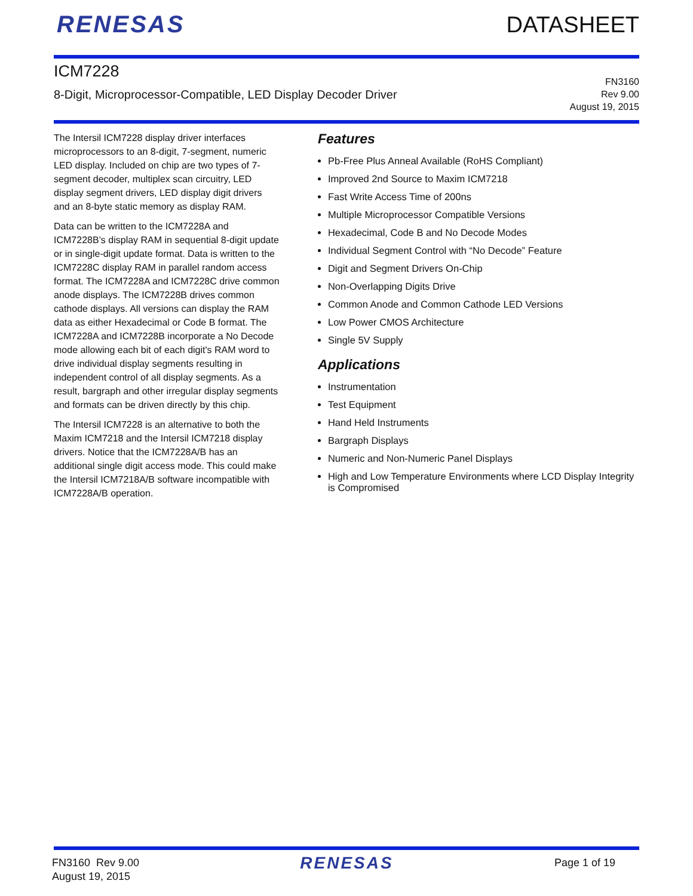RENESAS DATASHEET
ICM7228
8-Digit, Microprocessor-Compatible, LED Display Decoder Driver
FN3160
Rev 9.00
August 19, 2015
The Intersil ICM7228 display driver interfaces microprocessors to an 8-digit, 7-segment, numeric LED display. Included on chip are two types of 7-segment decoder, multiplex scan circuitry, LED display segment drivers, LED display digit drivers and an 8-byte static memory as display RAM.
Data can be written to the ICM7228A and ICM7228B’s display RAM in sequential 8-digit update or in single-digit update format. Data is written to the ICM7228C display RAM in parallel random access format. The ICM7228A and ICM7228C drive common anode displays. The ICM7228B drives common cathode displays. All versions can display the RAM data as either Hexadecimal or Code B format. The ICM7228A and ICM7228B incorporate a No Decode mode allowing each bit of each digit's RAM word to drive individual display segments resulting in independent control of all display segments. As a result, bargraph and other irregular display segments and formats can be driven directly by this chip.
The Intersil ICM7228 is an alternative to both the Maxim ICM7218 and the Intersil ICM7218 display drivers. Notice that the ICM7228A/B has an additional single digit access mode. This could make the Intersil ICM7218A/B software incompatible with ICM7228A/B operation.
Features
Pb-Free Plus Anneal Available (RoHS Compliant)
Improved 2nd Source to Maxim ICM7218
Fast Write Access Time of 200ns
Multiple Microprocessor Compatible Versions
Hexadecimal, Code B and No Decode Modes
Individual Segment Control with “No Decode” Feature
Digit and Segment Drivers On-Chip
Non-Overlapping Digits Drive
Common Anode and Common Cathode LED Versions
Low Power CMOS Architecture
Single 5V Supply
Applications
Instrumentation
Test Equipment
Hand Held Instruments
Bargraph Displays
Numeric and Non-Numeric Panel Displays
High and Low Temperature Environments where LCD Display Integrity is Compromised
FN3160 Rev 9.00
August 19, 2015
RENESAS
Page 1 of 19